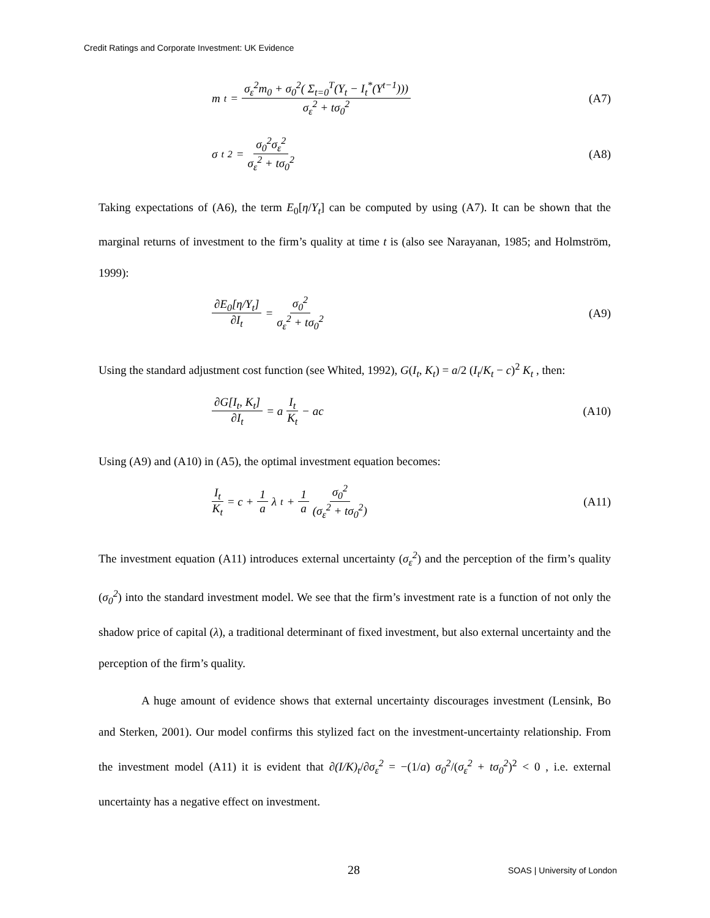Credit Ratings and Corporate Investment: UK Evidence
m<sub>t</sub> = σ<sub>ε</sub><sup>2</sup>m<sub>0</sub> + σ<sub>0</sub><sup>2</sup>( Σ<sub>t=0</sub><sup>T</sup>(Y<sub>t</sub> − I<sub>t</sub><sup>*</sup>(Y<sup>t−1</sup>))) σ<sub>ε</sub><sup>2</sup> + tσ<sub>0</sub><sup>2</sup>
(A7)
σ<sub>t</sub><sup>2</sup> = σ<sub>0</sub><sup>2</sup>σ<sub>ε</sub><sup>2</sup> σ<sub>ε</sub><sup>2</sup> + tσ<sub>0</sub><sup>2</sup> (A8)
Taking expectations of (A6), the term E<sub>0</sub>[η/Y<sub>t</sub>] can be computed by using (A7). It can be shown that the marginal returns of investment to the firm’s quality at time t is (also see Narayanan, 1985; and Holmström, 1999):
∂E<sub>0</sub>[η/Y<sub>t</sub>] ∂I<sub>t</sub> = σ<sub>0</sub><sup>2</sup> σ<sub>ε</sub><sup>2</sup> + tσ<sub>0</sub><sup>2</sup> (A9)
Using the standard adjustment cost function (see Whited, 1992), G(I<sub>t</sub>, K<sub>t</sub>) = a/2 (I<sub>t</sub>/K<sub>t</sub> − c)<sup>2</sup> K<sub>t</sub> , then:
∂G[I<sub>t</sub>, K<sub>t</sub>] ∂I<sub>t</sub> = a I<sub>t</sub> K<sub>t</sub> − ac (A10)
Using (A9) and (A10) in (A5), the optimal investment equation becomes:
I<sub>t</sub> K<sub>t</sub> = c + 1 a λ<sub>t</sub> + 1 a σ<sub>0</sub><sup>2</sup> (σ<sub>ε</sub><sup>2</sup> + tσ<sub>0</sub><sup>2</sup>)
(A11)
The investment equation (A11) introduces external uncertainty (σ<sub>ε</sub><sup>2</sup>) and the perception of the firm’s quality (σ<sub>0</sub><sup>2</sup>) into the standard investment model. We see that the firm’s investment rate is a function of not only the shadow price of capital (λ), a traditional determinant of fixed investment, but also external uncertainty and the perception of the firm’s quality.
A huge amount of evidence shows that external uncertainty discourages investment (Lensink, Bo and Sterken, 2001). Our model confirms this stylized fact on the investment-uncertainty relationship. From the investment model (A11) it is evident that ∂(I/K)<sub>t</sub>/∂σ<sub>ε</sub><sup>2</sup> = −(1/a) σ<sub>0</sub><sup>2</sup>/(σ<sub>ε</sub><sup>2</sup> + tσ<sub>0</sub><sup>2</sup>)<sup>2</sup> < 0 , i.e. external uncertainty has a negative effect on investment.
28 SOAS | University of London